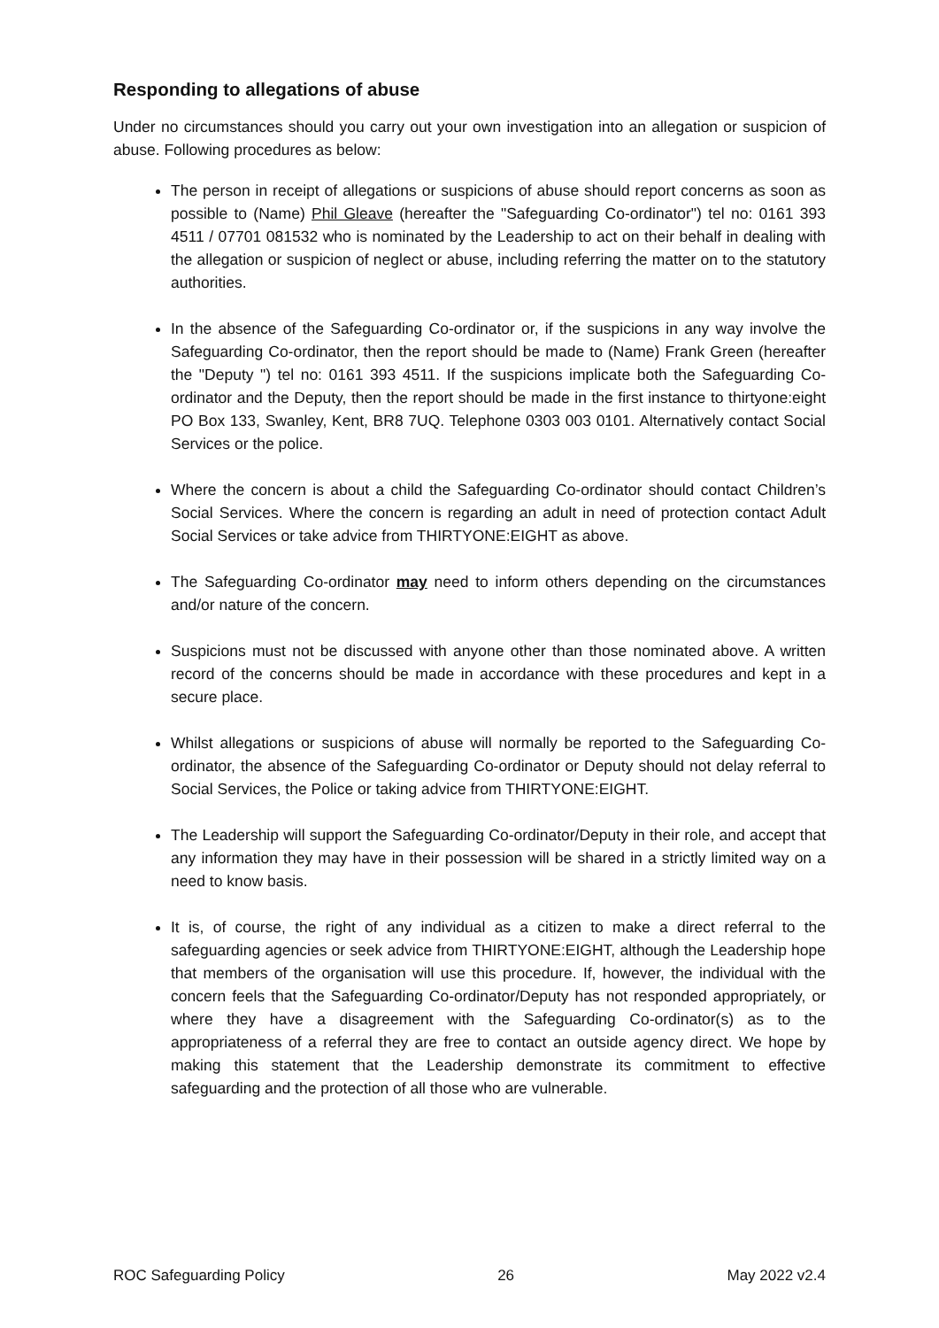Responding to allegations of abuse
Under no circumstances should you carry out your own investigation into an allegation or suspicion of abuse. Following procedures as below:
The person in receipt of allegations or suspicions of abuse should report concerns as soon as possible to (Name) Phil Gleave (hereafter the "Safeguarding Co-ordinator") tel no: 0161 393 4511 / 07701 081532 who is nominated by the Leadership to act on their behalf in dealing with the allegation or suspicion of neglect or abuse, including referring the matter on to the statutory authorities.
In the absence of the Safeguarding Co-ordinator or, if the suspicions in any way involve the Safeguarding Co-ordinator, then the report should be made to (Name) Frank Green (hereafter the "Deputy ") tel no: 0161 393 4511. If the suspicions implicate both the Safeguarding Co-ordinator and the Deputy, then the report should be made in the first instance to thirtyone:eight PO Box 133, Swanley, Kent, BR8 7UQ. Telephone 0303 003 0101. Alternatively contact Social Services or the police.
Where the concern is about a child the Safeguarding Co-ordinator should contact Children’s Social Services. Where the concern is regarding an adult in need of protection contact Adult Social Services or take advice from THIRTYONE:EIGHT as above.
The Safeguarding Co-ordinator may need to inform others depending on the circumstances and/or nature of the concern.
Suspicions must not be discussed with anyone other than those nominated above. A written record of the concerns should be made in accordance with these procedures and kept in a secure place.
Whilst allegations or suspicions of abuse will normally be reported to the Safeguarding Co-ordinator, the absence of the Safeguarding Co-ordinator or Deputy should not delay referral to Social Services, the Police or taking advice from THIRTYONE:EIGHT.
The Leadership will support the Safeguarding Co-ordinator/Deputy in their role, and accept that any information they may have in their possession will be shared in a strictly limited way on a need to know basis.
It is, of course, the right of any individual as a citizen to make a direct referral to the safeguarding agencies or seek advice from THIRTYONE:EIGHT, although the Leadership hope that members of the organisation will use this procedure. If, however, the individual with the concern feels that the Safeguarding Co-ordinator/Deputy has not responded appropriately, or where they have a disagreement with the Safeguarding Co-ordinator(s) as to the appropriateness of a referral they are free to contact an outside agency direct. We hope by making this statement that the Leadership demonstrate its commitment to effective safeguarding and the protection of all those who are vulnerable.
ROC Safeguarding Policy 26 May 2022 v2.4